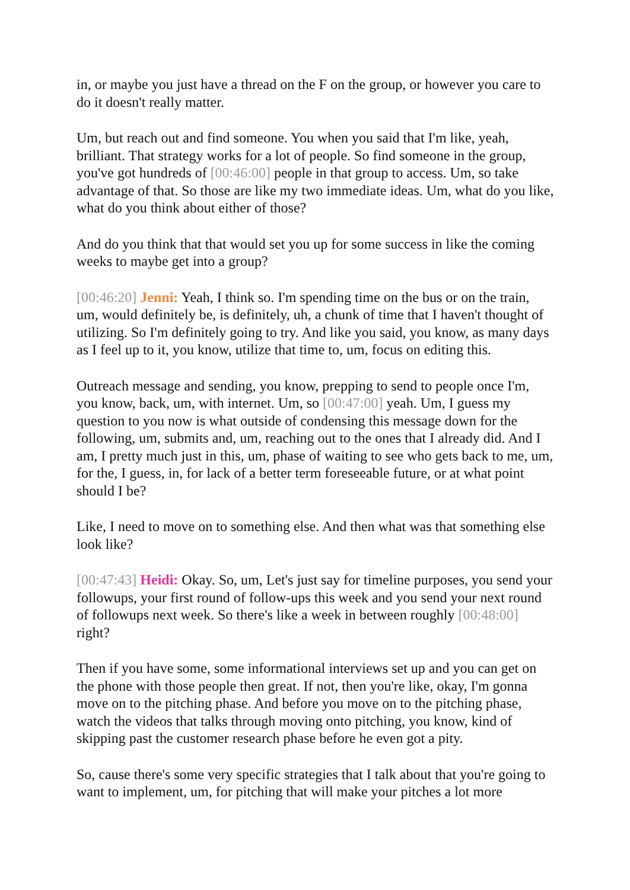in, or maybe you just have a thread on the F on the group, or however you care to do it doesn't really matter.
Um, but reach out and find someone. You when you said that I'm like, yeah, brilliant. That strategy works for a lot of people. So find someone in the group, you've got hundreds of [00:46:00] people in that group to access. Um, so take advantage of that. So those are like my two immediate ideas. Um, what do you like, what do you think about either of those?
And do you think that that would set you up for some success in like the coming weeks to maybe get into a group?
[00:46:20] Jenni: Yeah, I think so. I'm spending time on the bus or on the train, um, would definitely be, is definitely, uh, a chunk of time that I haven't thought of utilizing. So I'm definitely going to try. And like you said, you know, as many days as I feel up to it, you know, utilize that time to, um, focus on editing this.
Outreach message and sending, you know, prepping to send to people once I'm, you know, back, um, with internet. Um, so [00:47:00] yeah. Um, I guess my question to you now is what outside of condensing this message down for the following, um, submits and, um, reaching out to the ones that I already did. And I am, I pretty much just in this, um, phase of waiting to see who gets back to me, um, for the, I guess, in, for lack of a better term foreseeable future, or at what point should I be?
Like, I need to move on to something else. And then what was that something else look like?
[00:47:43] Heidi: Okay. So, um, Let's just say for timeline purposes, you send your followups, your first round of follow-ups this week and you send your next round of followups next week. So there's like a week in between roughly [00:48:00] right?
Then if you have some, some informational interviews set up and you can get on the phone with those people then great. If not, then you're like, okay, I'm gonna move on to the pitching phase. And before you move on to the pitching phase, watch the videos that talks through moving onto pitching, you know, kind of skipping past the customer research phase before he even got a pity.
So, cause there's some very specific strategies that I talk about that you're going to want to implement, um, for pitching that will make your pitches a lot more